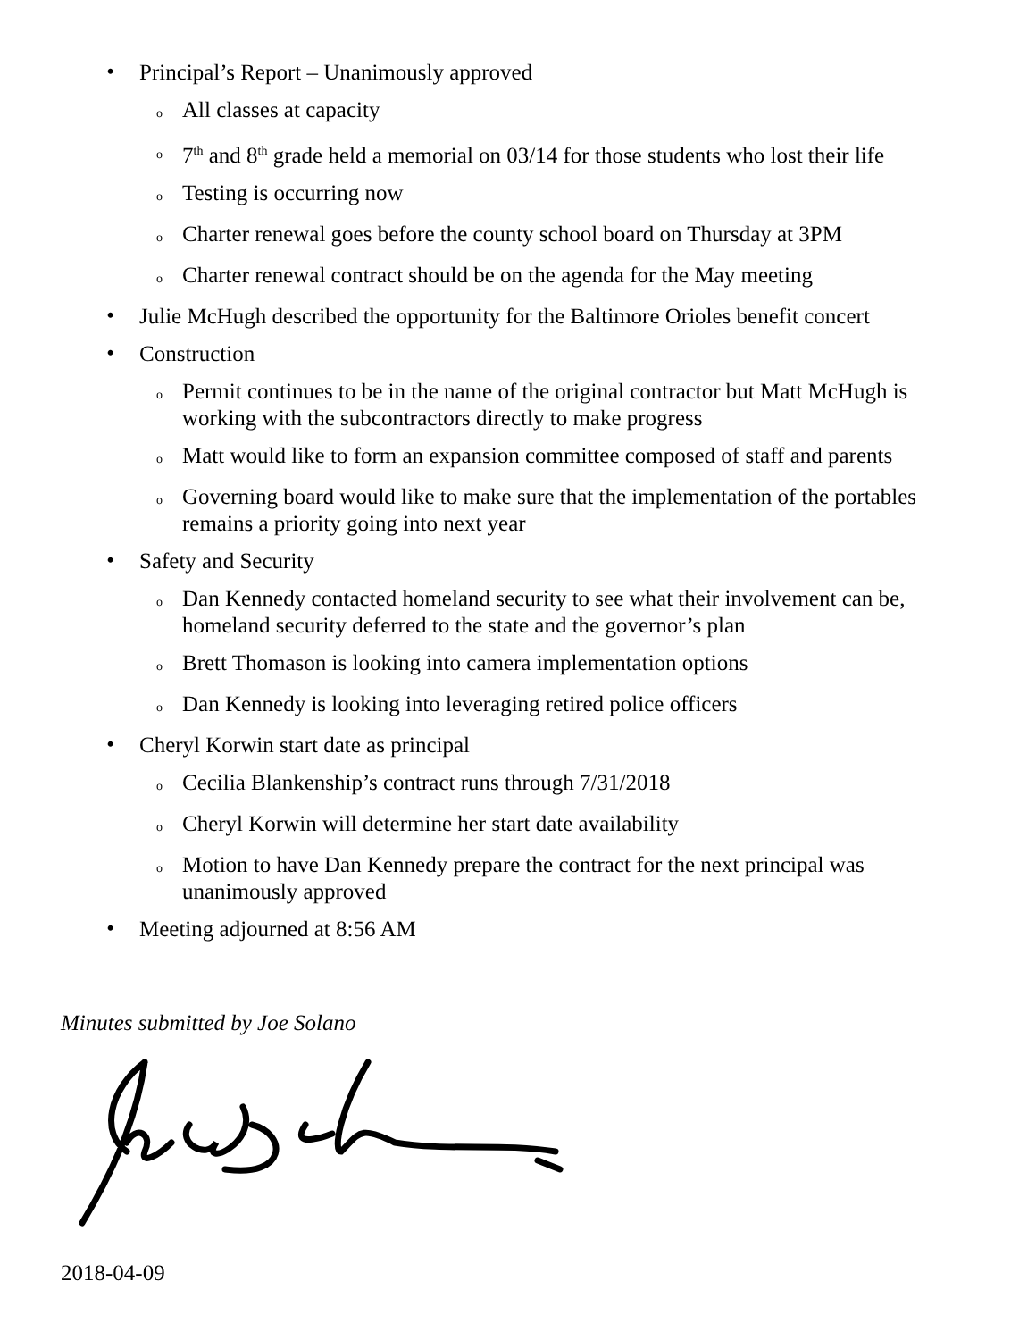• Principal’s Report – Unanimously approved
o All classes at capacity
o 7<sup>th</sup> and 8<sup>th</sup> grade held a memorial on 03/14 for those students who lost their life
o Testing is occurring now
o Charter renewal goes before the county school board on Thursday at 3PM
o Charter renewal contract should be on the agenda for the May meeting
• Julie McHugh described the opportunity for the Baltimore Orioles benefit concert
• Construction
o Permit continues to be in the name of the original contractor but Matt McHugh is working with the subcontractors directly to make progress
o Matt would like to form an expansion committee composed of staff and parents
o Governing board would like to make sure that the implementation of the portables remains a priority going into next year
• Safety and Security
o Dan Kennedy contacted homeland security to see what their involvement can be, homeland security deferred to the state and the governor’s plan
o Brett Thomason is looking into camera implementation options
o Dan Kennedy is looking into leveraging retired police officers
• Cheryl Korwin start date as principal
o Cecilia Blankenship’s contract runs through 7/31/2018
o Cheryl Korwin will determine her start date availability
o Motion to have Dan Kennedy prepare the contract for the next principal was unanimously approved
• Meeting adjourned at 8:56 AM
Minutes submitted by Joe Solano
2018-04-09